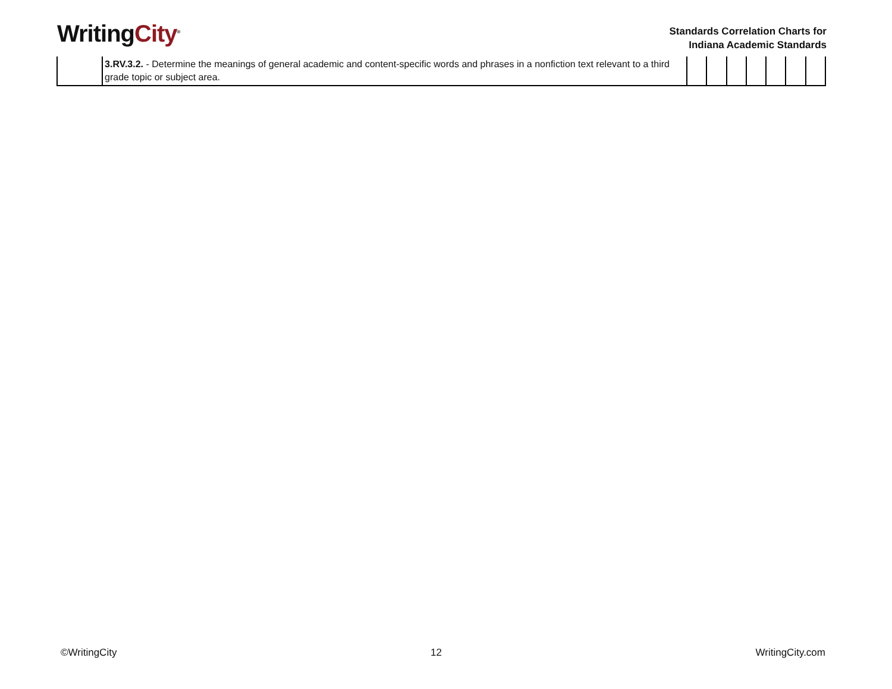WritingCity<sup>®</sup>
Standards Correlation Charts for
Indiana Academic Standards
| | 3.RV.3.2. - Determine the meanings of general academic and content-specific words and phrases in a nonfiction text relevant to a third grade topic or subject area. | | | | | | | |
©WritingCity 12 WritingCity.com